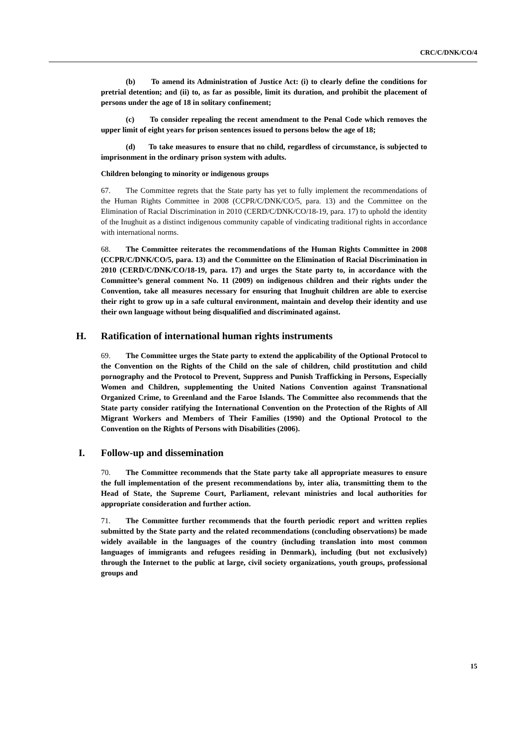CRC/C/DNK/CO/4
(b) To amend its Administration of Justice Act: (i) to clearly define the conditions for pretrial detention; and (ii) to, as far as possible, limit its duration, and prohibit the placement of persons under the age of 18 in solitary confinement;
(c) To consider repealing the recent amendment to the Penal Code which removes the upper limit of eight years for prison sentences issued to persons below the age of 18;
(d) To take measures to ensure that no child, regardless of circumstance, is subjected to imprisonment in the ordinary prison system with adults.
Children belonging to minority or indigenous groups
67. The Committee regrets that the State party has yet to fully implement the recommendations of the Human Rights Committee in 2008 (CCPR/C/DNK/CO/5, para. 13) and the Committee on the Elimination of Racial Discrimination in 2010 (CERD/C/DNK/CO/18-19, para. 17) to uphold the identity of the Inughuit as a distinct indigenous community capable of vindicating traditional rights in accordance with international norms.
68. The Committee reiterates the recommendations of the Human Rights Committee in 2008 (CCPR/C/DNK/CO/5, para. 13) and the Committee on the Elimination of Racial Discrimination in 2010 (CERD/C/DNK/CO/18-19, para. 17) and urges the State party to, in accordance with the Committee’s general comment No. 11 (2009) on indigenous children and their rights under the Convention, take all measures necessary for ensuring that Inughuit children are able to exercise their right to grow up in a safe cultural environment, maintain and develop their identity and use their own language without being disqualified and discriminated against.
H. Ratification of international human rights instruments
69. The Committee urges the State party to extend the applicability of the Optional Protocol to the Convention on the Rights of the Child on the sale of children, child prostitution and child pornography and the Protocol to Prevent, Suppress and Punish Trafficking in Persons, Especially Women and Children, supplementing the United Nations Convention against Transnational Organized Crime, to Greenland and the Faroe Islands. The Committee also recommends that the State party consider ratifying the International Convention on the Protection of the Rights of All Migrant Workers and Members of Their Families (1990) and the Optional Protocol to the Convention on the Rights of Persons with Disabilities (2006).
I. Follow-up and dissemination
70. The Committee recommends that the State party take all appropriate measures to ensure the full implementation of the present recommendations by, inter alia, transmitting them to the Head of State, the Supreme Court, Parliament, relevant ministries and local authorities for appropriate consideration and further action.
71. The Committee further recommends that the fourth periodic report and written replies submitted by the State party and the related recommendations (concluding observations) be made widely available in the languages of the country (including translation into most common languages of immigrants and refugees residing in Denmark), including (but not exclusively) through the Internet to the public at large, civil society organizations, youth groups, professional groups and
15